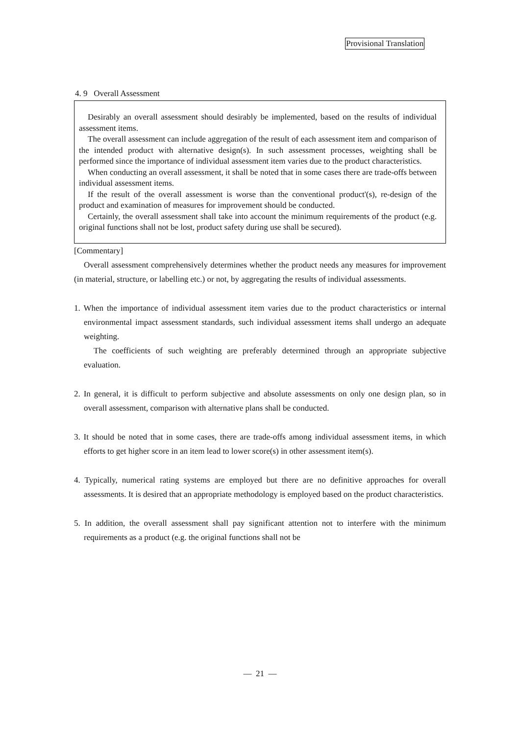Provisional Translation
4. 9 Overall Assessment
Desirably an overall assessment should desirably be implemented, based on the results of individual assessment items.
The overall assessment can include aggregation of the result of each assessment item and comparison of the intended product with alternative design(s). In such assessment processes, weighting shall be performed since the importance of individual assessment item varies due to the product characteristics.
When conducting an overall assessment, it shall be noted that in some cases there are trade-offs between individual assessment items.
If the result of the overall assessment is worse than the conventional product'(s), re-design of the product and examination of measures for improvement should be conducted.
Certainly, the overall assessment shall take into account the minimum requirements of the product (e.g. original functions shall not be lost, product safety during use shall be secured).
[Commentary]
Overall assessment comprehensively determines whether the product needs any measures for improvement (in material, structure, or labelling etc.) or not, by aggregating the results of individual assessments.
1. When the importance of individual assessment item varies due to the product characteristics or internal environmental impact assessment standards, such individual assessment items shall undergo an adequate weighting.
The coefficients of such weighting are preferably determined through an appropriate subjective evaluation.
2. In general, it is difficult to perform subjective and absolute assessments on only one design plan, so in overall assessment, comparison with alternative plans shall be conducted.
3. It should be noted that in some cases, there are trade-offs among individual assessment items, in which efforts to get higher score in an item lead to lower score(s) in other assessment item(s).
4. Typically, numerical rating systems are employed but there are no definitive approaches for overall assessments. It is desired that an appropriate methodology is employed based on the product characteristics.
5. In addition, the overall assessment shall pay significant attention not to interfere with the minimum requirements as a product (e.g. the original functions shall not be
— 21 —